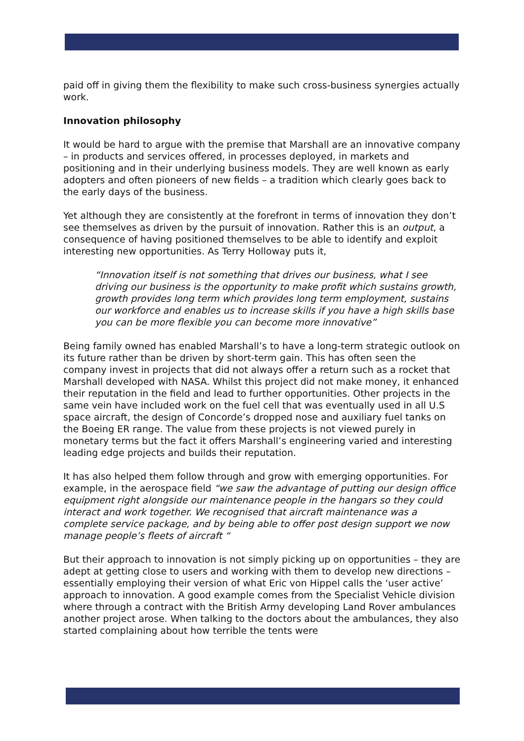paid off in giving them the flexibility to make such cross-business synergies actually work.
Innovation philosophy
It would be hard to argue with the premise that Marshall are an innovative company – in products and services offered, in processes deployed, in markets and positioning and in their underlying business models. They are well known as early adopters and often pioneers of new fields – a tradition which clearly goes back to the early days of the business.
Yet although they are consistently at the forefront in terms of innovation they don’t see themselves as driven by the pursuit of innovation. Rather this is an output, a consequence of having positioned themselves to be able to identify and exploit interesting new opportunities. As Terry Holloway puts it,
“Innovation itself is not something that drives our business, what I see driving our business is the opportunity to make profit which sustains growth, growth provides long term which provides long term employment, sustains our workforce and enables us to increase skills if you have a high skills base you can be more flexible you can become more innovative”
Being family owned has enabled Marshall’s to have a long-term strategic outlook on its future rather than be driven by short-term gain. This has often seen the company invest in projects that did not always offer a return such as a rocket that Marshall developed with NASA. Whilst this project did not make money, it enhanced their reputation in the field and lead to further opportunities. Other projects in the same vein have included work on the fuel cell that was eventually used in all U.S space aircraft, the design of Concorde’s dropped nose and auxiliary fuel tanks on the Boeing ER range. The value from these projects is not viewed purely in monetary terms but the fact it offers Marshall’s engineering varied and interesting leading edge projects and builds their reputation.
It has also helped them follow through and grow with emerging opportunities. For example, in the aerospace field “we saw the advantage of putting our design office equipment right alongside our maintenance people in the hangars so they could interact and work together. We recognised that aircraft maintenance was a complete service package, and by being able to offer post design support we now manage people’s fleets of aircraft “
But their approach to innovation is not simply picking up on opportunities – they are adept at getting close to users and working with them to develop new directions – essentially employing their version of what Eric von Hippel calls the ‘user active’ approach to innovation. A good example comes from the Specialist Vehicle division where through a contract with the British Army developing Land Rover ambulances another project arose. When talking to the doctors about the ambulances, they also started complaining about how terrible the tents were